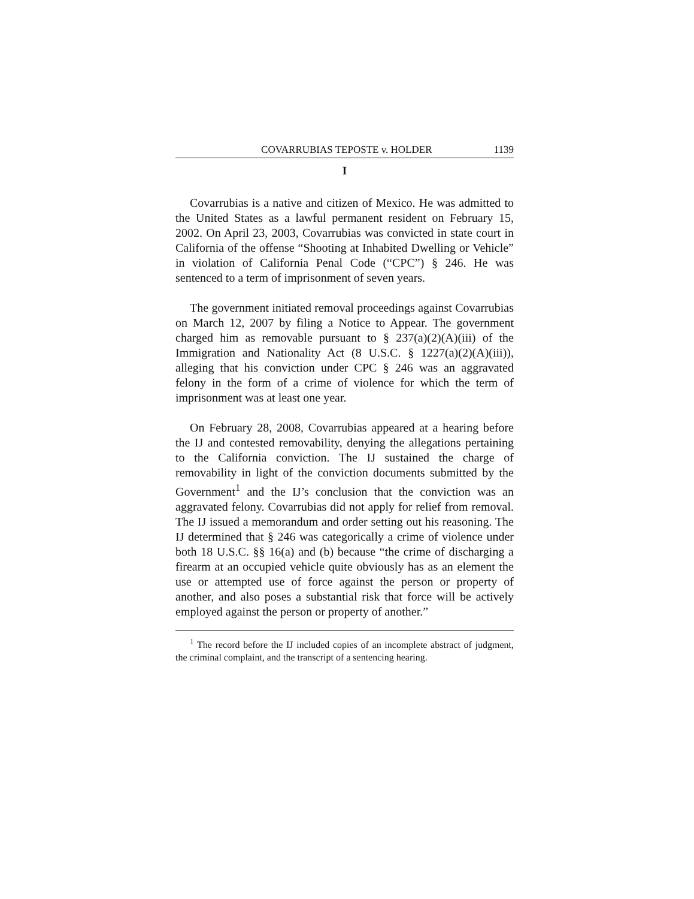COVARRUBIAS TEPOSTE v. HOLDER 1139
I
Covarrubias is a native and citizen of Mexico. He was admitted to the United States as a lawful permanent resident on February 15, 2002. On April 23, 2003, Covarrubias was convicted in state court in California of the offense “Shooting at Inhabited Dwelling or Vehicle” in violation of California Penal Code (“CPC”) § 246. He was sentenced to a term of imprisonment of seven years.
The government initiated removal proceedings against Covarrubias on March 12, 2007 by filing a Notice to Appear. The government charged him as removable pursuant to § 237(a)(2)(A)(iii) of the Immigration and Nationality Act (8 U.S.C. § 1227(a)(2)(A)(iii)), alleging that his conviction under CPC § 246 was an aggravated felony in the form of a crime of violence for which the term of imprisonment was at least one year.
On February 28, 2008, Covarrubias appeared at a hearing before the IJ and contested removability, denying the allegations pertaining to the California conviction. The IJ sustained the charge of removability in light of the conviction documents submitted by the Government<sup>1</sup> and the IJ’s conclusion that the conviction was an aggravated felony. Covarrubias did not apply for relief from removal. The IJ issued a memorandum and order setting out his reasoning. The IJ determined that § 246 was categorically a crime of violence under both 18 U.S.C. §§ 16(a) and (b) because “the crime of discharging a firearm at an occupied vehicle quite obviously has as an element the use or attempted use of force against the person or property of another, and also poses a substantial risk that force will be actively employed against the person or property of another.”
<sup>1</sup> The record before the IJ included copies of an incomplete abstract of judgment, the criminal complaint, and the transcript of a sentencing hearing.